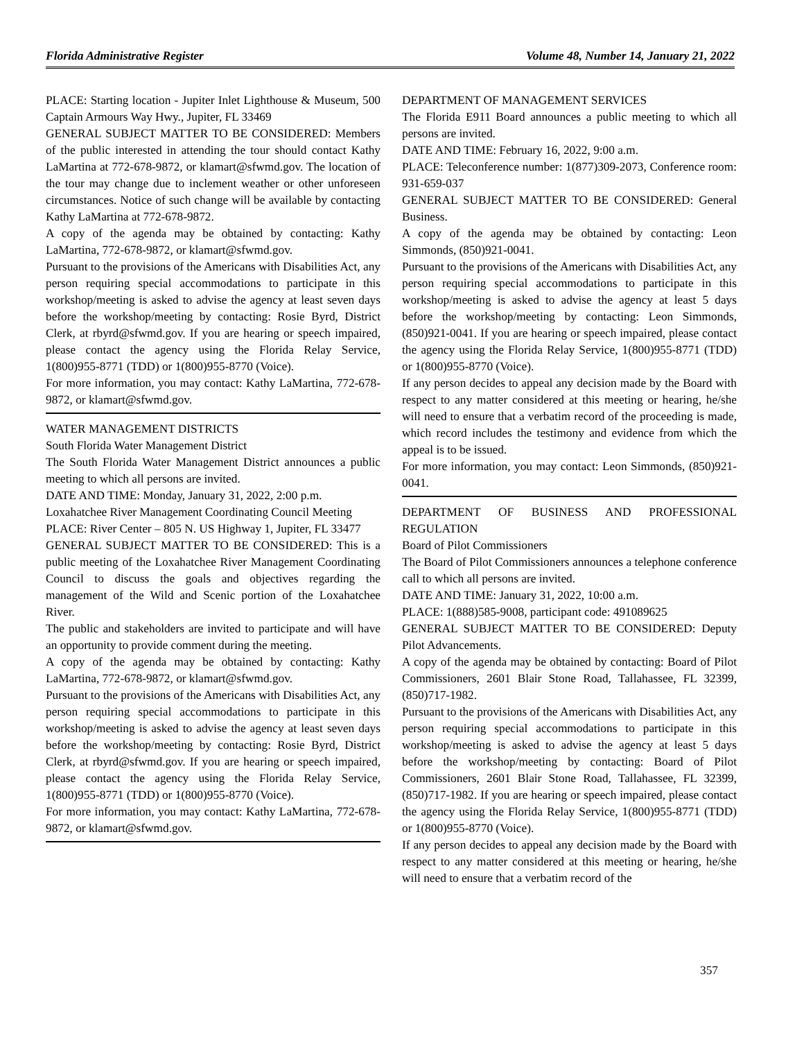Florida Administrative Register Volume 48, Number 14, January 21, 2022
PLACE: Starting location - Jupiter Inlet Lighthouse & Museum, 500 Captain Armours Way Hwy., Jupiter, FL 33469
GENERAL SUBJECT MATTER TO BE CONSIDERED: Members of the public interested in attending the tour should contact Kathy LaMartina at 772-678-9872, or klamart@sfwmd.gov. The location of the tour may change due to inclement weather or other unforeseen circumstances. Notice of such change will be available by contacting Kathy LaMartina at 772-678-9872.
A copy of the agenda may be obtained by contacting: Kathy LaMartina, 772-678-9872, or klamart@sfwmd.gov.
Pursuant to the provisions of the Americans with Disabilities Act, any person requiring special accommodations to participate in this workshop/meeting is asked to advise the agency at least seven days before the workshop/meeting by contacting: Rosie Byrd, District Clerk, at rbyrd@sfwmd.gov. If you are hearing or speech impaired, please contact the agency using the Florida Relay Service, 1(800)955-8771 (TDD) or 1(800)955-8770 (Voice).
For more information, you may contact: Kathy LaMartina, 772-678-9872, or klamart@sfwmd.gov.
WATER MANAGEMENT DISTRICTS
South Florida Water Management District
The South Florida Water Management District announces a public meeting to which all persons are invited.
DATE AND TIME: Monday, January 31, 2022, 2:00 p.m.
Loxahatchee River Management Coordinating Council Meeting
PLACE: River Center – 805 N. US Highway 1, Jupiter, FL 33477
GENERAL SUBJECT MATTER TO BE CONSIDERED: This is a public meeting of the Loxahatchee River Management Coordinating Council to discuss the goals and objectives regarding the management of the Wild and Scenic portion of the Loxahatchee River.
The public and stakeholders are invited to participate and will have an opportunity to provide comment during the meeting.
A copy of the agenda may be obtained by contacting: Kathy LaMartina, 772-678-9872, or klamart@sfwmd.gov.
Pursuant to the provisions of the Americans with Disabilities Act, any person requiring special accommodations to participate in this workshop/meeting is asked to advise the agency at least seven days before the workshop/meeting by contacting: Rosie Byrd, District Clerk, at rbyrd@sfwmd.gov. If you are hearing or speech impaired, please contact the agency using the Florida Relay Service, 1(800)955-8771 (TDD) or 1(800)955-8770 (Voice).
For more information, you may contact: Kathy LaMartina, 772-678-9872, or klamart@sfwmd.gov.
DEPARTMENT OF MANAGEMENT SERVICES
The Florida E911 Board announces a public meeting to which all persons are invited.
DATE AND TIME: February 16, 2022, 9:00 a.m.
PLACE: Teleconference number: 1(877)309-2073, Conference room: 931-659-037
GENERAL SUBJECT MATTER TO BE CONSIDERED: General Business.
A copy of the agenda may be obtained by contacting: Leon Simmonds, (850)921-0041.
Pursuant to the provisions of the Americans with Disabilities Act, any person requiring special accommodations to participate in this workshop/meeting is asked to advise the agency at least 5 days before the workshop/meeting by contacting: Leon Simmonds, (850)921-0041. If you are hearing or speech impaired, please contact the agency using the Florida Relay Service, 1(800)955-8771 (TDD) or 1(800)955-8770 (Voice).
If any person decides to appeal any decision made by the Board with respect to any matter considered at this meeting or hearing, he/she will need to ensure that a verbatim record of the proceeding is made, which record includes the testimony and evidence from which the appeal is to be issued.
For more information, you may contact: Leon Simmonds, (850)921-0041.
DEPARTMENT OF BUSINESS AND PROFESSIONAL REGULATION
Board of Pilot Commissioners
The Board of Pilot Commissioners announces a telephone conference call to which all persons are invited.
DATE AND TIME: January 31, 2022, 10:00 a.m.
PLACE: 1(888)585-9008, participant code: 491089625
GENERAL SUBJECT MATTER TO BE CONSIDERED: Deputy Pilot Advancements.
A copy of the agenda may be obtained by contacting: Board of Pilot Commissioners, 2601 Blair Stone Road, Tallahassee, FL 32399, (850)717-1982.
Pursuant to the provisions of the Americans with Disabilities Act, any person requiring special accommodations to participate in this workshop/meeting is asked to advise the agency at least 5 days before the workshop/meeting by contacting: Board of Pilot Commissioners, 2601 Blair Stone Road, Tallahassee, FL 32399, (850)717-1982. If you are hearing or speech impaired, please contact the agency using the Florida Relay Service, 1(800)955-8771 (TDD) or 1(800)955-8770 (Voice).
If any person decides to appeal any decision made by the Board with respect to any matter considered at this meeting or hearing, he/she will need to ensure that a verbatim record of the
357